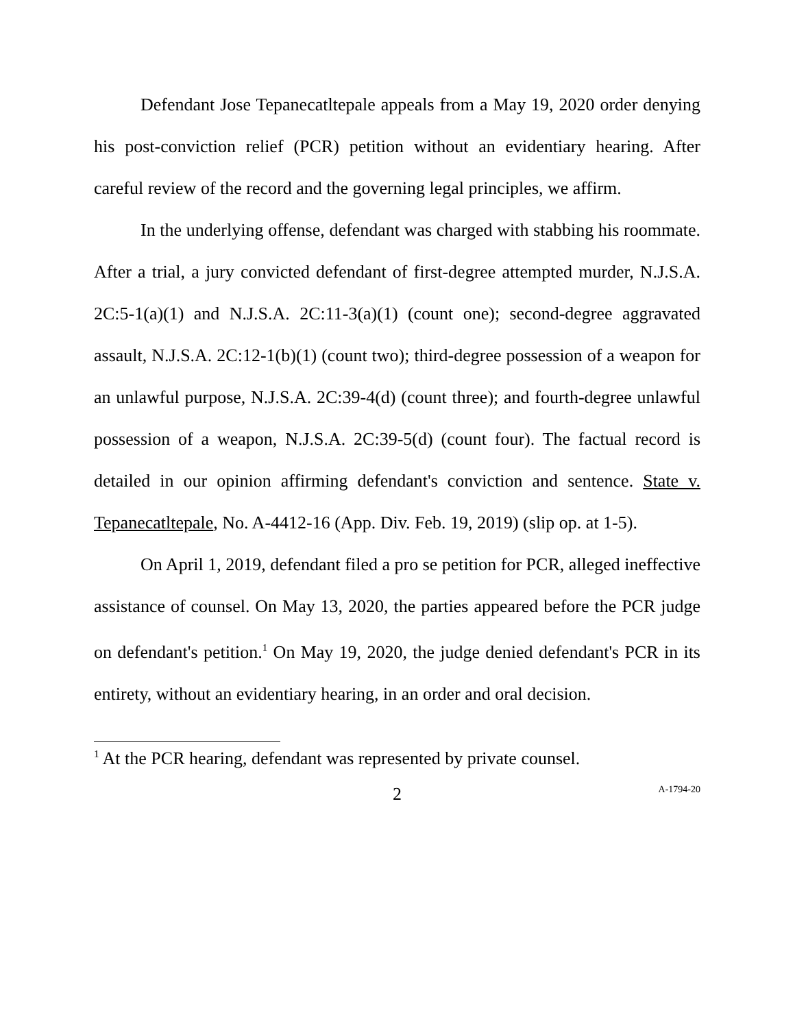Defendant Jose Tepanecatltepale appeals from a May 19, 2020 order denying his post-conviction relief (PCR) petition without an evidentiary hearing. After careful review of the record and the governing legal principles, we affirm.
In the underlying offense, defendant was charged with stabbing his roommate. After a trial, a jury convicted defendant of first-degree attempted murder, N.J.S.A. 2C:5-1(a)(1) and N.J.S.A. 2C:11-3(a)(1) (count one); second-degree aggravated assault, N.J.S.A. 2C:12-1(b)(1) (count two); third-degree possession of a weapon for an unlawful purpose, N.J.S.A. 2C:39-4(d) (count three); and fourth-degree unlawful possession of a weapon, N.J.S.A. 2C:39-5(d) (count four). The factual record is detailed in our opinion affirming defendant's conviction and sentence. State v. Tepanecatltepale, No. A-4412-16 (App. Div. Feb. 19, 2019) (slip op. at 1-5).
On April 1, 2019, defendant filed a pro se petition for PCR, alleged ineffective assistance of counsel. On May 13, 2020, the parties appeared before the PCR judge on defendant's petition.<sup>1</sup> On May 19, 2020, the judge denied defendant's PCR in its entirety, without an evidentiary hearing, in an order and oral decision.
<sup>1</sup> At the PCR hearing, defendant was represented by private counsel.
2
A-1794-20